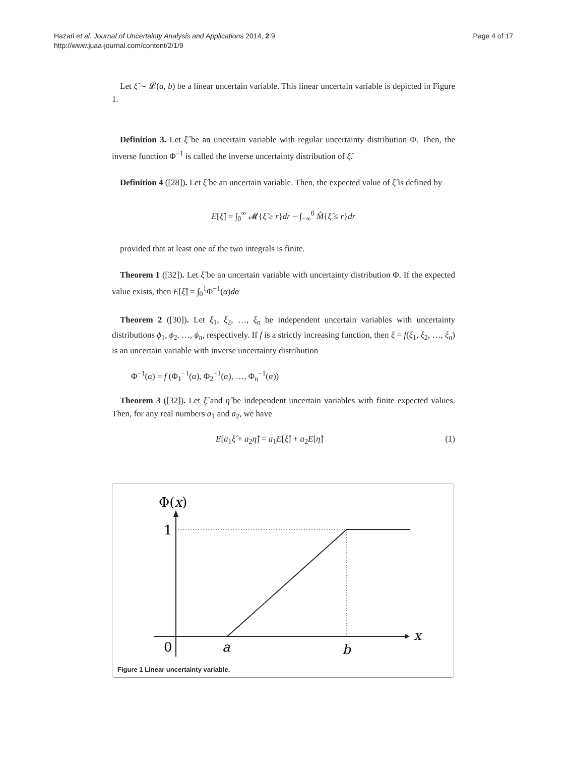Hazari et al. Journal of Uncertainty Analysis and Applications 2014, 2:9
http://www.juaa-journal.com/content/2/1/9
Page 4 of 17
Let ξ̂ ∼ 𝓛(a, b) be a linear uncertain variable. This linear uncertain variable is depicted in Figure 1.
Definition 3. Let ξ̂ be an uncertain variable with regular uncertainty distribution Φ. Then, the inverse function Φ<sup>−1</sup> is called the inverse uncertainty distribution of ξ̂.
Definition 4 ([28]). Let ξ̂ be an uncertain variable. Then, the expected value of ξ̂ is defined by
E[ξ̂] = ∫<sub>0</sub><sup>∞</sup> 𝓜{ξ̂ ≥ r}dr − ∫<sub>−∞</sub><sup>0</sup> M̂{ξ̂ ≤ r}dr
provided that at least one of the two integrals is finite.
Theorem 1 ([32]). Let ξ̂ be an uncertain variable with uncertainty distribution Φ. If the expected value exists, then E[ξ̂] = ∫<sub>0</sub><sup>1</sup>Φ<sup>−1</sup>(α)dα
Theorem 2 ([30]). Let ξ<sub>1</sub>, ξ<sub>2</sub>, …, ξ<sub>n</sub> be independent uncertain variables with uncertainty distributions ϕ<sub>1</sub>, ϕ<sub>2</sub>, …, ϕ<sub>n</sub>, respectively. If f is a strictly increasing function, then ξ = f(ξ<sub>1</sub>, ξ<sub>2</sub>, …, ξ<sub>n</sub>) is an uncertain variable with inverse uncertainty distribution
Φ<sup>−1</sup>(α) = f (Φ<sub>1</sub><sup>−1</sup>(α), Φ<sub>2</sub><sup>−1</sup>(α), …, Φ<sub>n</sub><sup>−1</sup>(α))
Theorem 3 ([32]). Let ξ̂ and η̂ be independent uncertain variables with finite expected values. Then, for any real numbers a<sub>1</sub> and a<sub>2</sub>, we have
E[a<sub>1</sub>ξ̂ + a<sub>2</sub>η̂] = a<sub>1</sub>E[ξ̂] + a<sub>2</sub>E[η̂] (1)
Φ(x)
1
0
a
b
x
Figure 1 Linear uncertainty variable.